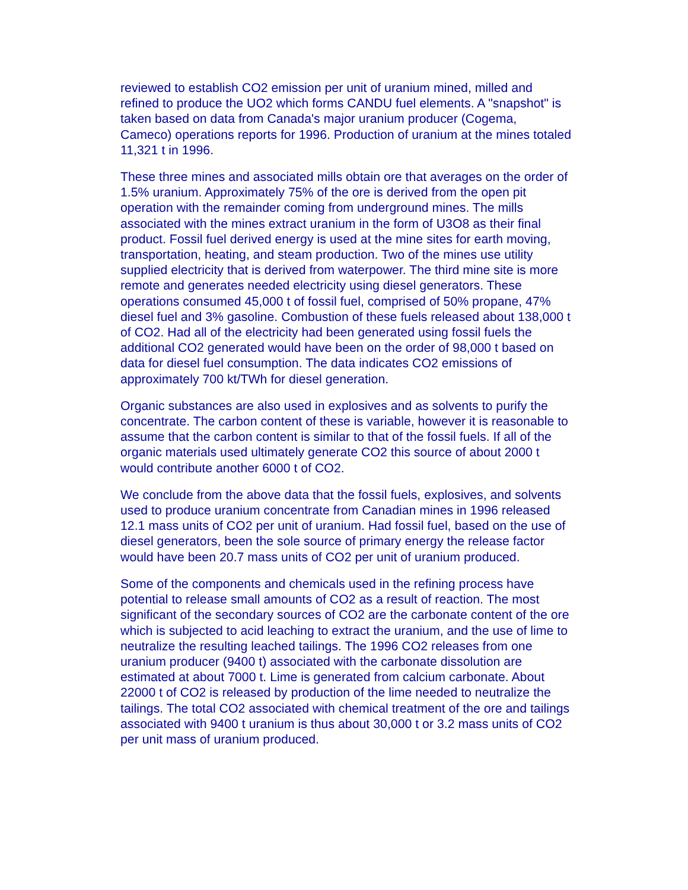reviewed to establish CO2 emission per unit of uranium mined, milled and refined to produce the UO2 which forms CANDU fuel elements. A "snapshot" is taken based on data from Canada's major uranium producer (Cogema, Cameco) operations reports for 1996. Production of uranium at the mines totaled 11,321 t in 1996.
These three mines and associated mills obtain ore that averages on the order of 1.5% uranium. Approximately 75% of the ore is derived from the open pit operation with the remainder coming from underground mines. The mills associated with the mines extract uranium in the form of U3O8 as their final product. Fossil fuel derived energy is used at the mine sites for earth moving, transportation, heating, and steam production. Two of the mines use utility supplied electricity that is derived from waterpower. The third mine site is more remote and generates needed electricity using diesel generators. These operations consumed 45,000 t of fossil fuel, comprised of 50% propane, 47% diesel fuel and 3% gasoline. Combustion of these fuels released about 138,000 t of CO2. Had all of the electricity had been generated using fossil fuels the additional CO2 generated would have been on the order of 98,000 t based on data for diesel fuel consumption. The data indicates CO2 emissions of approximately 700 kt/TWh for diesel generation.
Organic substances are also used in explosives and as solvents to purify the concentrate. The carbon content of these is variable, however it is reasonable to assume that the carbon content is similar to that of the fossil fuels. If all of the organic materials used ultimately generate CO2 this source of about 2000 t would contribute another 6000 t of CO2.
We conclude from the above data that the fossil fuels, explosives, and solvents used to produce uranium concentrate from Canadian mines in 1996 released 12.1 mass units of CO2 per unit of uranium. Had fossil fuel, based on the use of diesel generators, been the sole source of primary energy the release factor would have been 20.7 mass units of CO2 per unit of uranium produced.
Some of the components and chemicals used in the refining process have potential to release small amounts of CO2 as a result of reaction. The most significant of the secondary sources of CO2 are the carbonate content of the ore which is subjected to acid leaching to extract the uranium, and the use of lime to neutralize the resulting leached tailings. The 1996 CO2 releases from one uranium producer (9400 t) associated with the carbonate dissolution are estimated at about 7000 t. Lime is generated from calcium carbonate. About 22000 t of CO2 is released by production of the lime needed to neutralize the tailings. The total CO2 associated with chemical treatment of the ore and tailings associated with 9400 t uranium is thus about 30,000 t or 3.2 mass units of CO2 per unit mass of uranium produced.